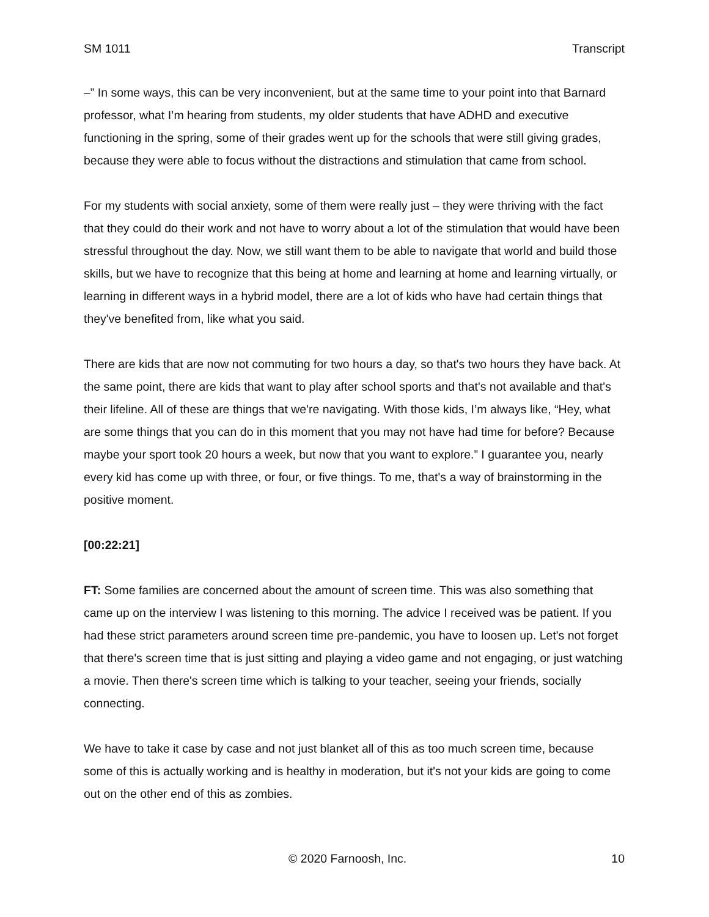SM 1011 Transcript
–” In some ways, this can be very inconvenient, but at the same time to your point into that Barnard professor, what I’m hearing from students, my older students that have ADHD and executive functioning in the spring, some of their grades went up for the schools that were still giving grades, because they were able to focus without the distractions and stimulation that came from school.
For my students with social anxiety, some of them were really just – they were thriving with the fact that they could do their work and not have to worry about a lot of the stimulation that would have been stressful throughout the day. Now, we still want them to be able to navigate that world and build those skills, but we have to recognize that this being at home and learning at home and learning virtually, or learning in different ways in a hybrid model, there are a lot of kids who have had certain things that they've benefited from, like what you said.
There are kids that are now not commuting for two hours a day, so that's two hours they have back. At the same point, there are kids that want to play after school sports and that's not available and that's their lifeline. All of these are things that we're navigating. With those kids, I’m always like, “Hey, what are some things that you can do in this moment that you may not have had time for before? Because maybe your sport took 20 hours a week, but now that you want to explore.” I guarantee you, nearly every kid has come up with three, or four, or five things. To me, that's a way of brainstorming in the positive moment.
[00:22:21]
FT: Some families are concerned about the amount of screen time. This was also something that came up on the interview I was listening to this morning. The advice I received was be patient. If you had these strict parameters around screen time pre-pandemic, you have to loosen up. Let's not forget that there's screen time that is just sitting and playing a video game and not engaging, or just watching a movie. Then there's screen time which is talking to your teacher, seeing your friends, socially connecting.
We have to take it case by case and not just blanket all of this as too much screen time, because some of this is actually working and is healthy in moderation, but it's not your kids are going to come out on the other end of this as zombies.
© 2020 Farnoosh, Inc. 10